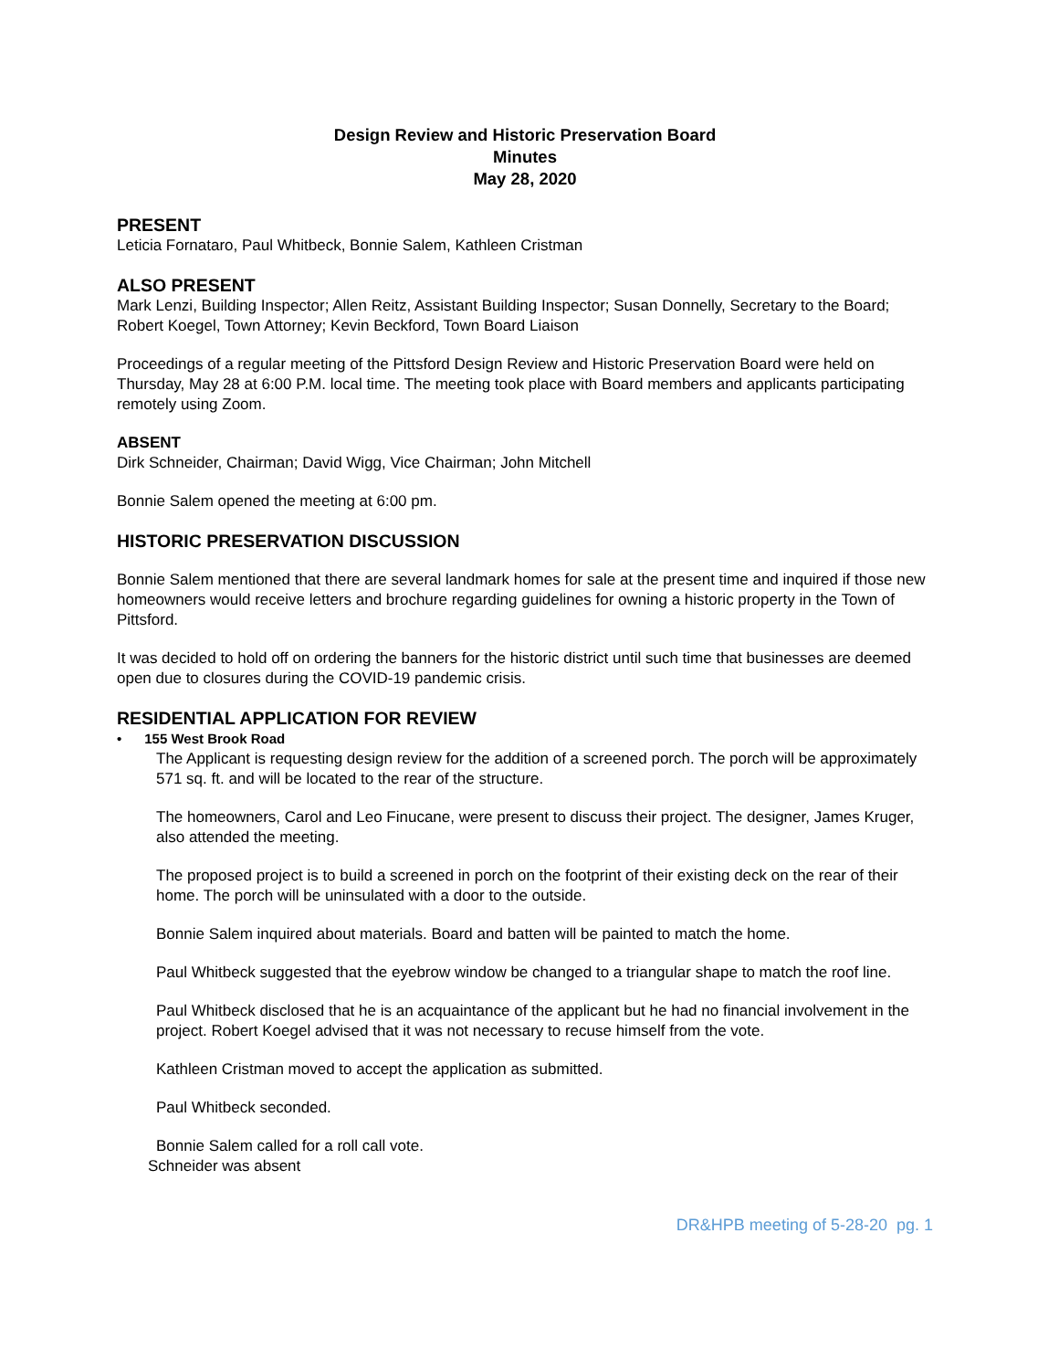Design Review and Historic Preservation Board
Minutes
May 28, 2020
PRESENT
Leticia Fornataro, Paul Whitbeck, Bonnie Salem, Kathleen Cristman
ALSO PRESENT
Mark Lenzi, Building Inspector; Allen Reitz, Assistant Building Inspector; Susan Donnelly, Secretary to the Board; Robert Koegel, Town Attorney; Kevin Beckford, Town Board Liaison
Proceedings of a regular meeting of the Pittsford Design Review and Historic Preservation Board were held on Thursday, May 28 at 6:00 P.M. local time. The meeting took place with Board members and applicants participating remotely using Zoom.
ABSENT
Dirk Schneider, Chairman; David Wigg, Vice Chairman; John Mitchell
Bonnie Salem opened the meeting at 6:00 pm.
HISTORIC PRESERVATION DISCUSSION
Bonnie Salem mentioned that there are several landmark homes for sale at the present time and inquired if those new homeowners would receive letters and brochure regarding guidelines for owning a historic property in the Town of Pittsford.
It was decided to hold off on ordering the banners for the historic district until such time that businesses are deemed open due to closures during the COVID-19 pandemic crisis.
RESIDENTIAL APPLICATION FOR REVIEW
• 155 West Brook Road
The Applicant is requesting design review for the addition of a screened porch. The porch will be approximately 571 sq. ft. and will be located to the rear of the structure.
The homeowners, Carol and Leo Finucane, were present to discuss their project. The designer, James Kruger, also attended the meeting.
The proposed project is to build a screened in porch on the footprint of their existing deck on the rear of their home. The porch will be uninsulated with a door to the outside.
Bonnie Salem inquired about materials. Board and batten will be painted to match the home.
Paul Whitbeck suggested that the eyebrow window be changed to a triangular shape to match the roof line.
Paul Whitbeck disclosed that he is an acquaintance of the applicant but he had no financial involvement in the project. Robert Koegel advised that it was not necessary to recuse himself from the vote.
Kathleen Cristman moved to accept the application as submitted.
Paul Whitbeck seconded.
Bonnie Salem called for a roll call vote.
Schneider was absent
DR&HPB meeting of 5-28-20 pg. 1